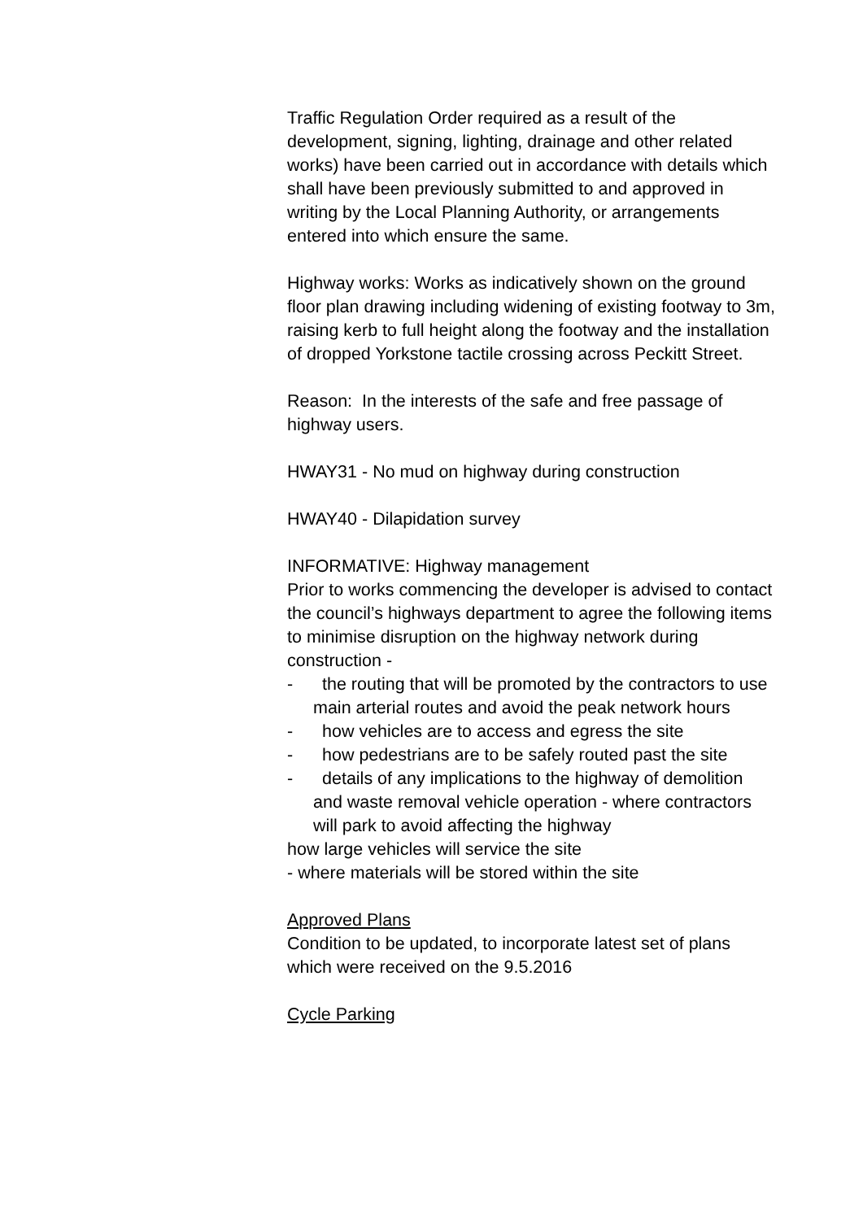Traffic Regulation Order required as a result of the development, signing, lighting, drainage and other related works) have been carried out in accordance with details which shall have been previously submitted to and approved in writing by the Local Planning Authority, or arrangements entered into which ensure the same.
Highway works: Works as indicatively shown on the ground floor plan drawing including widening of existing footway to 3m, raising kerb to full height along the footway and the installation of dropped Yorkstone tactile crossing across Peckitt Street.
Reason: In the interests of the safe and free passage of highway users.
HWAY31 - No mud on highway during construction
HWAY40 - Dilapidation survey
INFORMATIVE: Highway management
Prior to works commencing the developer is advised to contact the council’s highways department to agree the following items to minimise disruption on the highway network during construction -
- the routing that will be promoted by the contractors to use main arterial routes and avoid the peak network hours
- how vehicles are to access and egress the site
- how pedestrians are to be safely routed past the site
- details of any implications to the highway of demolition and waste removal vehicle operation - where contractors will park to avoid affecting the highway
how large vehicles will service the site
- where materials will be stored within the site
Approved Plans
Condition to be updated, to incorporate latest set of plans which were received on the 9.5.2016
Cycle Parking